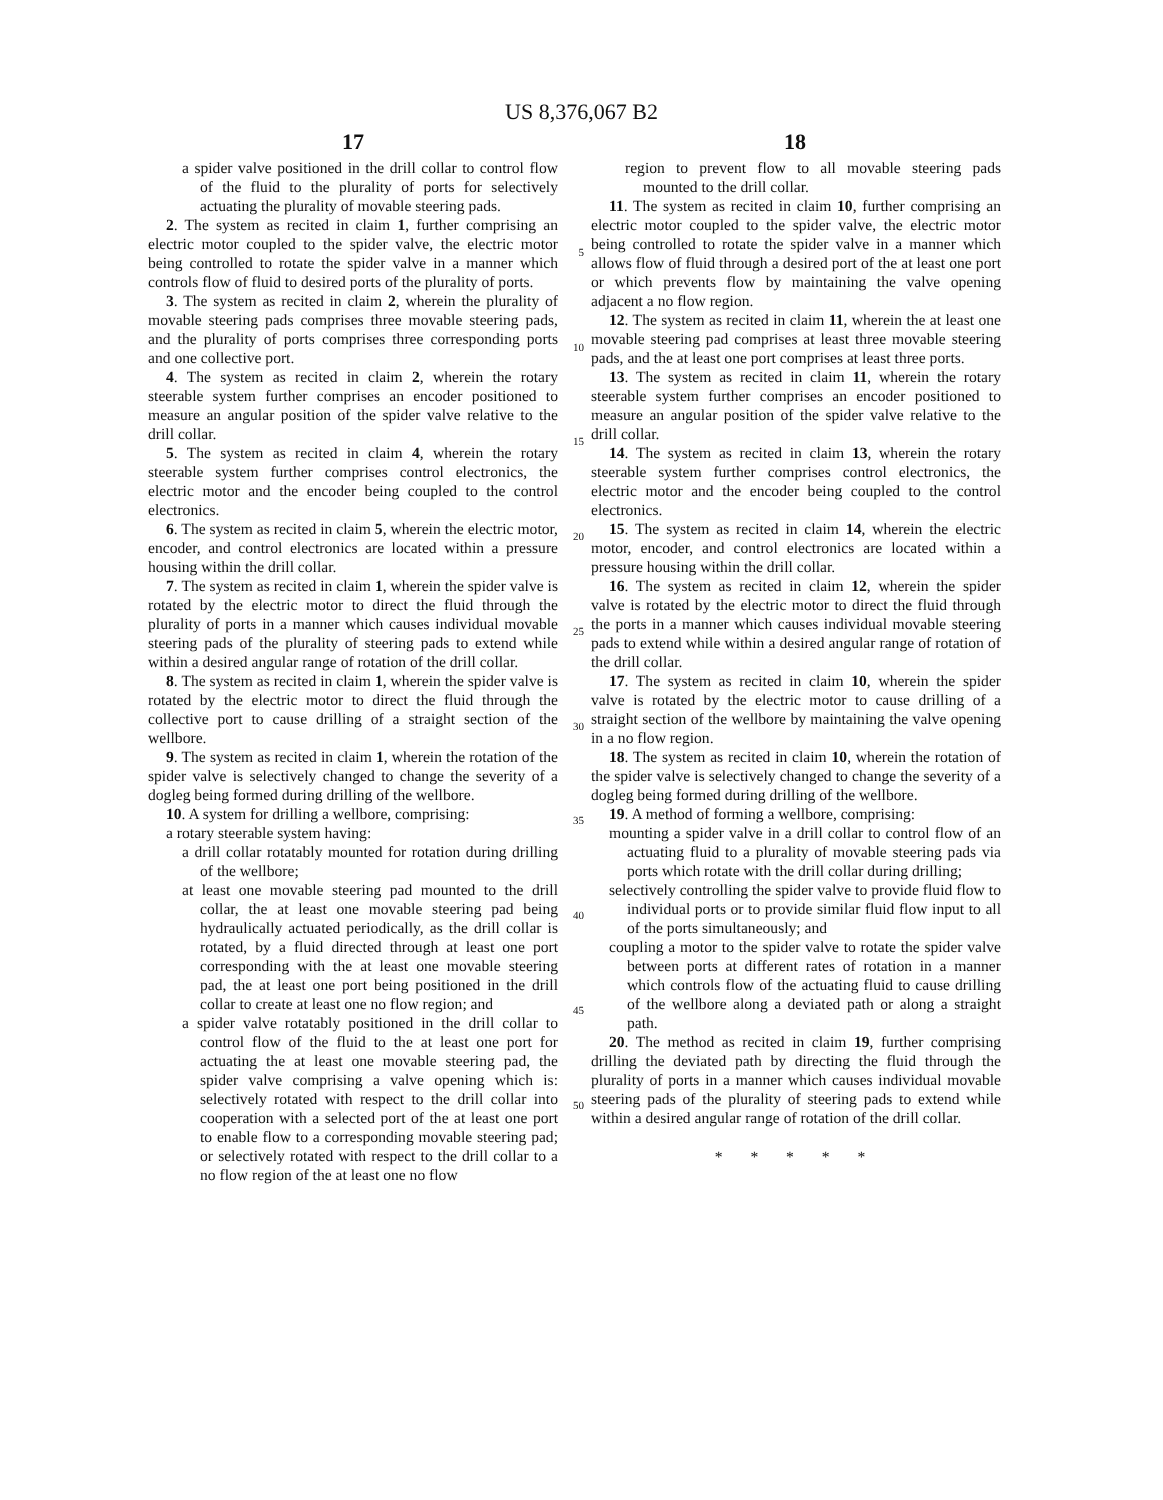US 8,376,067 B2
17 18
a spider valve positioned in the drill collar to control flow of the fluid to the plurality of ports for selectively actuating the plurality of movable steering pads.
2. The system as recited in claim 1, further comprising an electric motor coupled to the spider valve, the electric motor being controlled to rotate the spider valve in a manner which controls flow of fluid to desired ports of the plurality of ports.
3. The system as recited in claim 2, wherein the plurality of movable steering pads comprises three movable steering pads, and the plurality of ports comprises three corresponding ports and one collective port.
4. The system as recited in claim 2, wherein the rotary steerable system further comprises an encoder positioned to measure an angular position of the spider valve relative to the drill collar.
5. The system as recited in claim 4, wherein the rotary steerable system further comprises control electronics, the electric motor and the encoder being coupled to the control electronics.
6. The system as recited in claim 5, wherein the electric motor, encoder, and control electronics are located within a pressure housing within the drill collar.
7. The system as recited in claim 1, wherein the spider valve is rotated by the electric motor to direct the fluid through the plurality of ports in a manner which causes individual movable steering pads of the plurality of steering pads to extend while within a desired angular range of rotation of the drill collar.
8. The system as recited in claim 1, wherein the spider valve is rotated by the electric motor to direct the fluid through the collective port to cause drilling of a straight section of the wellbore.
9. The system as recited in claim 1, wherein the rotation of the spider valve is selectively changed to change the severity of a dogleg being formed during drilling of the wellbore.
10. A system for drilling a wellbore, comprising:
a rotary steerable system having:
a drill collar rotatably mounted for rotation during drilling of the wellbore;
at least one movable steering pad mounted to the drill collar, the at least one movable steering pad being hydraulically actuated periodically, as the drill collar is rotated, by a fluid directed through at least one port corresponding with the at least one movable steering pad, the at least one port being positioned in the drill collar to create at least one no flow region; and
a spider valve rotatably positioned in the drill collar to control flow of the fluid to the at least one port for actuating the at least one movable steering pad, the spider valve comprising a valve opening which is: selectively rotated with respect to the drill collar into cooperation with a selected port of the at least one port to enable flow to a corresponding movable steering pad; or selectively rotated with respect to the drill collar to a no flow region of the at least one no flow
5
10
15
20
25
30
35
40
45
50
region to prevent flow to all movable steering pads mounted to the drill collar.
11. The system as recited in claim 10, further comprising an electric motor coupled to the spider valve, the electric motor being controlled to rotate the spider valve in a manner which allows flow of fluid through a desired port of the at least one port or which prevents flow by maintaining the valve opening adjacent a no flow region.
12. The system as recited in claim 11, wherein the at least one movable steering pad comprises at least three movable steering pads, and the at least one port comprises at least three ports.
13. The system as recited in claim 11, wherein the rotary steerable system further comprises an encoder positioned to measure an angular position of the spider valve relative to the drill collar.
14. The system as recited in claim 13, wherein the rotary steerable system further comprises control electronics, the electric motor and the encoder being coupled to the control electronics.
15. The system as recited in claim 14, wherein the electric motor, encoder, and control electronics are located within a pressure housing within the drill collar.
16. The system as recited in claim 12, wherein the spider valve is rotated by the electric motor to direct the fluid through the ports in a manner which causes individual movable steering pads to extend while within a desired angular range of rotation of the drill collar.
17. The system as recited in claim 10, wherein the spider valve is rotated by the electric motor to cause drilling of a straight section of the wellbore by maintaining the valve opening in a no flow region.
18. The system as recited in claim 10, wherein the rotation of the spider valve is selectively changed to change the severity of a dogleg being formed during drilling of the wellbore.
19. A method of forming a wellbore, comprising:
mounting a spider valve in a drill collar to control flow of an actuating fluid to a plurality of movable steering pads via ports which rotate with the drill collar during drilling;
selectively controlling the spider valve to provide fluid flow to individual ports or to provide similar fluid flow input to all of the ports simultaneously; and
coupling a motor to the spider valve to rotate the spider valve between ports at different rates of rotation in a manner which controls flow of the actuating fluid to cause drilling of the wellbore along a deviated path or along a straight path.
20. The method as recited in claim 19, further comprising drilling the deviated path by directing the fluid through the plurality of ports in a manner which causes individual movable steering pads of the plurality of steering pads to extend while within a desired angular range of rotation of the drill collar.
* * * * *